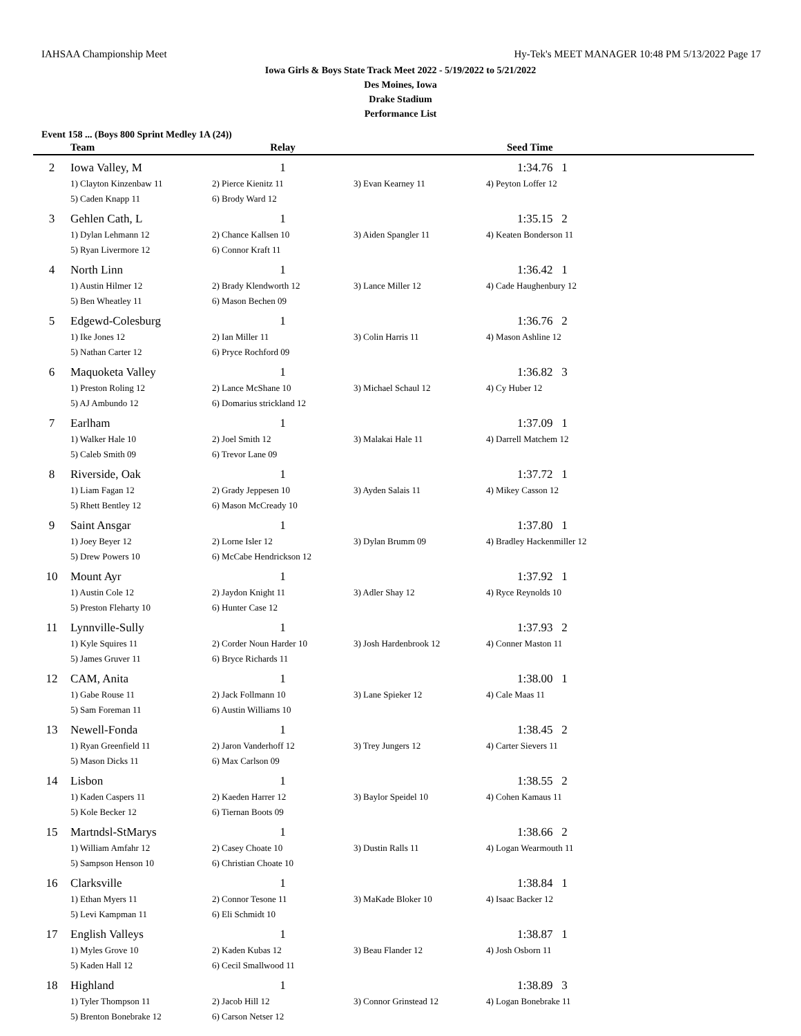IAHSAA Championship Meet Hy-Tek's MEET MANAGER 10:48 PM 5/13/2022 Page 17
Iowa Girls & Boys State Track Meet 2022 - 5/19/2022 to 5/21/2022
Des Moines, Iowa
Drake Stadium
Performance List
Event 158 ... (Boys 800 Sprint Medley 1A (24))
| | Team | Relay | | Seed Time | |
| --- | --- | --- | --- | --- | --- |
| 2 | Iowa Valley, M | 1 | | 1:34.76 1 | |
| | 1) Clayton Kinzenbaw 11 | 2) Pierce Kienitz 11 | 3) Evan Kearney 11 | 4) Peyton Loffer 12 | |
| | 5) Caden Knapp 11 | 6) Brody Ward 12 | | | |
| 3 | Gehlen Cath, L | 1 | | 1:35.15 2 | |
| | 1) Dylan Lehmann 12 | 2) Chance Kallsen 10 | 3) Aiden Spangler 11 | 4) Keaten Bonderson 11 | |
| | 5) Ryan Livermore 12 | 6) Connor Kraft 11 | | | |
| 4 | North Linn | 1 | | 1:36.42 1 | |
| | 1) Austin Hilmer 12 | 2) Brady Klendworth 12 | 3) Lance Miller 12 | 4) Cade Haughenbury 12 | |
| | 5) Ben Wheatley 11 | 6) Mason Bechen 09 | | | |
| 5 | Edgewd-Colesburg | 1 | | 1:36.76 2 | |
| | 1) Ike Jones 12 | 2) Ian Miller 11 | 3) Colin Harris 11 | 4) Mason Ashline 12 | |
| | 5) Nathan Carter 12 | 6) Pryce Rochford 09 | | | |
| 6 | Maquoketa Valley | 1 | | 1:36.82 3 | |
| | 1) Preston Roling 12 | 2) Lance McShane 10 | 3) Michael Schaul 12 | 4) Cy Huber 12 | |
| | 5) AJ Ambundo 12 | 6) Domarius strickland 12 | | | |
| 7 | Earlham | 1 | | 1:37.09 1 | |
| | 1) Walker Hale 10 | 2) Joel Smith 12 | 3) Malakai Hale 11 | 4) Darrell Matchem 12 | |
| | 5) Caleb Smith 09 | 6) Trevor Lane 09 | | | |
| 8 | Riverside, Oak | 1 | | 1:37.72 1 | |
| | 1) Liam Fagan 12 | 2) Grady Jeppesen 10 | 3) Ayden Salais 11 | 4) Mikey Casson 12 | |
| | 5) Rhett Bentley 12 | 6) Mason McCready 10 | | | |
| 9 | Saint Ansgar | 1 | | 1:37.80 1 | |
| | 1) Joey Beyer 12 | 2) Lorne Isler 12 | 3) Dylan Brumm 09 | 4) Bradley Hackenmiller 12 | |
| | 5) Drew Powers 10 | 6) McCabe Hendrickson 12 | | | |
| 10 | Mount Ayr | 1 | | 1:37.92 1 | |
| | 1) Austin Cole 12 | 2) Jaydon Knight 11 | 3) Adler Shay 12 | 4) Ryce Reynolds 10 | |
| | 5) Preston Fleharty 10 | 6) Hunter Case 12 | | | |
| 11 | Lynnville-Sully | 1 | | 1:37.93 2 | |
| | 1) Kyle Squires 11 | 2) Corder Noun Harder 10 | 3) Josh Hardenbrook 12 | 4) Conner Maston 11 | |
| | 5) James Gruver 11 | 6) Bryce Richards 11 | | | |
| 12 | CAM, Anita | 1 | | 1:38.00 1 | |
| | 1) Gabe Rouse 11 | 2) Jack Follmann 10 | 3) Lane Spieker 12 | 4) Cale Maas 11 | |
| | 5) Sam Foreman 11 | 6) Austin Williams 10 | | | |
| 13 | Newell-Fonda | 1 | | 1:38.45 2 | |
| | 1) Ryan Greenfield 11 | 2) Jaron Vanderhoff 12 | 3) Trey Jungers 12 | 4) Carter Sievers 11 | |
| | 5) Mason Dicks 11 | 6) Max Carlson 09 | | | |
| 14 | Lisbon | 1 | | 1:38.55 2 | |
| | 1) Kaden Caspers 11 | 2) Kaeden Harrer 12 | 3) Baylor Speidel 10 | 4) Cohen Kamaus 11 | |
| | 5) Kole Becker 12 | 6) Tiernan Boots 09 | | | |
| 15 | Martndsl-StMarys | 1 | | 1:38.66 2 | |
| | 1) William Amfahr 12 | 2) Casey Choate 10 | 3) Dustin Ralls 11 | 4) Logan Wearmouth 11 | |
| | 5) Sampson Henson 10 | 6) Christian Choate 10 | | | |
| 16 | Clarksville | 1 | | 1:38.84 1 | |
| | 1) Ethan Myers 11 | 2) Connor Tesone 11 | 3) MaKade Bloker 10 | 4) Isaac Backer 12 | |
| | 5) Levi Kampman 11 | 6) Eli Schmidt 10 | | | |
| 17 | English Valleys | 1 | | 1:38.87 1 | |
| | 1) Myles Grove 10 | 2) Kaden Kubas 12 | 3) Beau Flander 12 | 4) Josh Osborn 11 | |
| | 5) Kaden Hall 12 | 6) Cecil Smallwood 11 | | | |
| 18 | Highland | 1 | | 1:38.89 3 | |
| | 1) Tyler Thompson 11 | 2) Jacob Hill 12 | 3) Connor Grinstead 12 | 4) Logan Bonebrake 11 | |
| | 5) Brenton Bonebrake 12 | 6) Carson Netser 12 | | | |